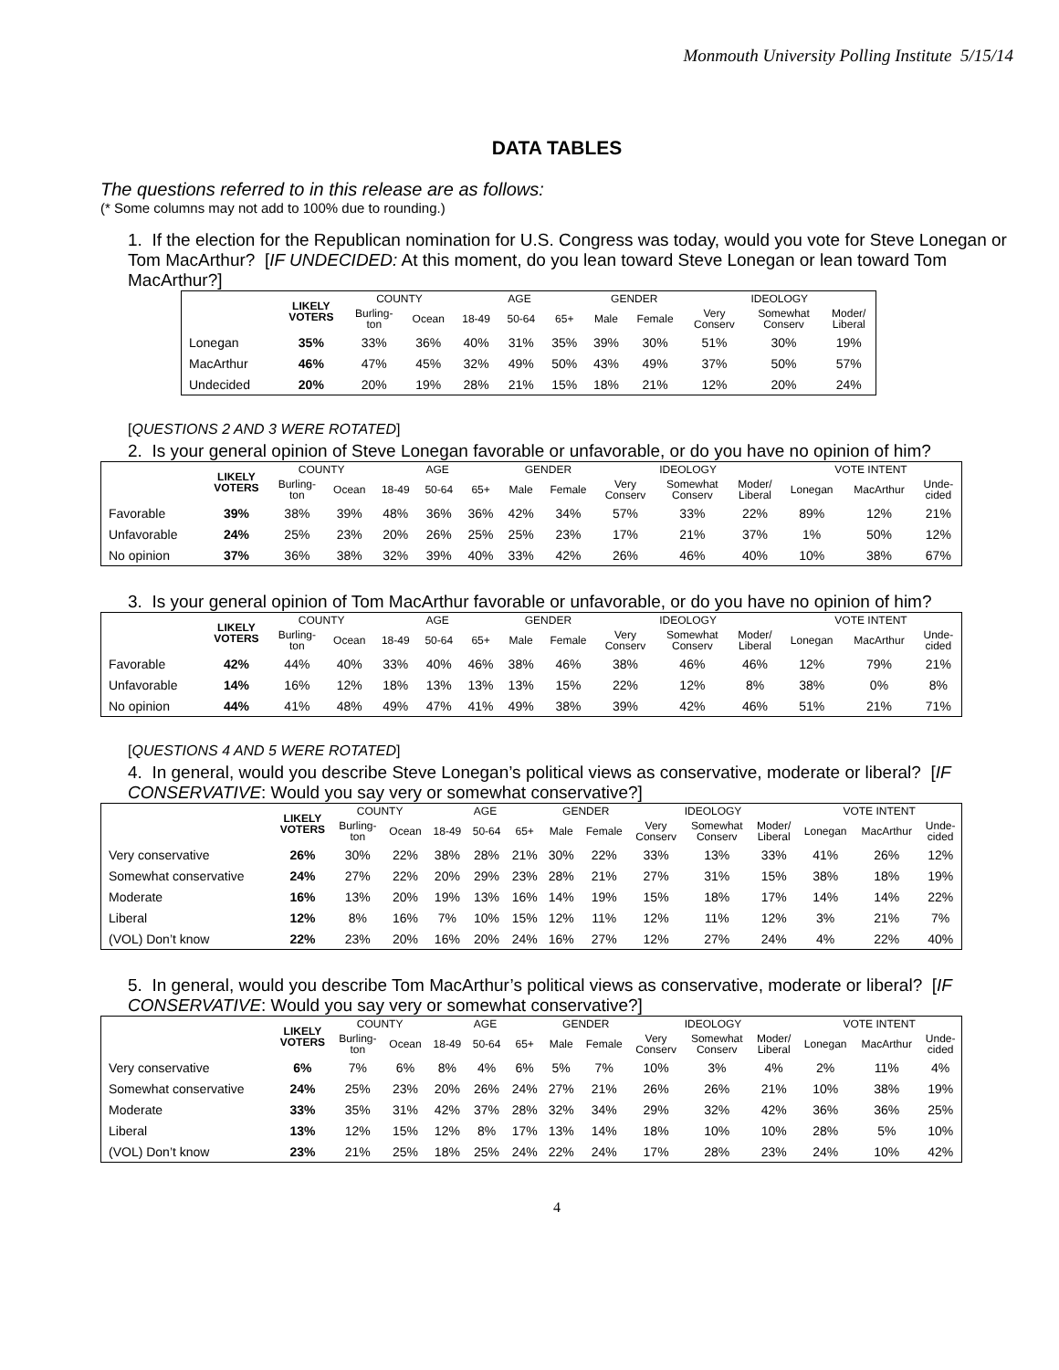Monmouth University Polling Institute 5/15/14
DATA TABLES
The questions referred to in this release are as follows:
(* Some columns may not add to 100% due to rounding.)
1. If the election for the Republican nomination for U.S. Congress was today, would you vote for Steve Lonegan or Tom MacArthur? [IF UNDECIDED: At this moment, do you lean toward Steve Lonegan or lean toward Tom MacArthur?]
| | LIKELY VOTERS | COUNTY | | AGE | | | GENDER | | IDEOLOGY | | |
| --- | --- | --- | --- | --- | --- | --- | --- | --- | --- | --- | --- |
| | | Burling- ton | Ocean | 18-49 | 50-64 | 65+ | Male | Female | Very Conserv | Somewhat Conserv | Moder/ Liberal |
| Lonegan | 35% | 33% | 36% | 40% | 31% | 35% | 39% | 30% | 51% | 30% | 19% |
| MacArthur | 46% | 47% | 45% | 32% | 49% | 50% | 43% | 49% | 37% | 50% | 57% |
| Undecided | 20% | 20% | 19% | 28% | 21% | 15% | 18% | 21% | 12% | 20% | 24% |
[QUESTIONS 2 AND 3 WERE ROTATED]
2. Is your general opinion of Steve Lonegan favorable or unfavorable, or do you have no opinion of him?
| | LIKELY VOTERS | COUNTY | | AGE | | | GENDER | | IDEOLOGY | | | VOTE INTENT | | |
| --- | --- | --- | --- | --- | --- | --- | --- | --- | --- | --- | --- | --- | --- | --- |
| | | Burling- ton | Ocean | 18-49 | 50-64 | 65+ | Male | Female | Very Conserv | Somewhat Conserv | Moder/ Liberal | Lonegan | MacArthur | Unde- cided |
| Favorable | 39% | 38% | 39% | 48% | 36% | 36% | 42% | 34% | 57% | 33% | 22% | 89% | 12% | 21% |
| Unfavorable | 24% | 25% | 23% | 20% | 26% | 25% | 25% | 23% | 17% | 21% | 37% | 1% | 50% | 12% |
| No opinion | 37% | 36% | 38% | 32% | 39% | 40% | 33% | 42% | 26% | 46% | 40% | 10% | 38% | 67% |
3. Is your general opinion of Tom MacArthur favorable or unfavorable, or do you have no opinion of him?
| | LIKELY VOTERS | COUNTY | | AGE | | | GENDER | | IDEOLOGY | | | VOTE INTENT | | |
| --- | --- | --- | --- | --- | --- | --- | --- | --- | --- | --- | --- | --- | --- | --- |
| | | Burling- ton | Ocean | 18-49 | 50-64 | 65+ | Male | Female | Very Conserv | Somewhat Conserv | Moder/ Liberal | Lonegan | MacArthur | Unde- cided |
| Favorable | 42% | 44% | 40% | 33% | 40% | 46% | 38% | 46% | 38% | 46% | 46% | 12% | 79% | 21% |
| Unfavorable | 14% | 16% | 12% | 18% | 13% | 13% | 13% | 15% | 22% | 12% | 8% | 38% | 0% | 8% |
| No opinion | 44% | 41% | 48% | 49% | 47% | 41% | 49% | 38% | 39% | 42% | 46% | 51% | 21% | 71% |
[QUESTIONS 4 AND 5 WERE ROTATED]
4. In general, would you describe Steve Lonegan’s political views as conservative, moderate or liberal? [IF CONSERVATIVE: Would you say very or somewhat conservative?]
| | LIKELY VOTERS | COUNTY | | AGE | | | GENDER | | IDEOLOGY | | | VOTE INTENT | | |
| --- | --- | --- | --- | --- | --- | --- | --- | --- | --- | --- | --- | --- | --- | --- |
| | | Burling- ton | Ocean | 18-49 | 50-64 | 65+ | Male | Female | Very Conserv | Somewhat Conserv | Moder/ Liberal | Lonegan | MacArthur | Unde- cided |
| Very conservative | 26% | 30% | 22% | 38% | 28% | 21% | 30% | 22% | 33% | 13% | 33% | 41% | 26% | 12% |
| Somewhat conservative | 24% | 27% | 22% | 20% | 29% | 23% | 28% | 21% | 27% | 31% | 15% | 38% | 18% | 19% |
| Moderate | 16% | 13% | 20% | 19% | 13% | 16% | 14% | 19% | 15% | 18% | 17% | 14% | 14% | 22% |
| Liberal | 12% | 8% | 16% | 7% | 10% | 15% | 12% | 11% | 12% | 11% | 12% | 3% | 21% | 7% |
| (VOL) Don’t know | 22% | 23% | 20% | 16% | 20% | 24% | 16% | 27% | 12% | 27% | 24% | 4% | 22% | 40% |
5. In general, would you describe Tom MacArthur’s political views as conservative, moderate or liberal? [IF CONSERVATIVE: Would you say very or somewhat conservative?]
| | LIKELY VOTERS | COUNTY | | AGE | | | GENDER | | IDEOLOGY | | | VOTE INTENT | | |
| --- | --- | --- | --- | --- | --- | --- | --- | --- | --- | --- | --- | --- | --- | --- |
| | | Burling- ton | Ocean | 18-49 | 50-64 | 65+ | Male | Female | Very Conserv | Somewhat Conserv | Moder/ Liberal | Lonegan | MacArthur | Unde- cided |
| Very conservative | 6% | 7% | 6% | 8% | 4% | 6% | 5% | 7% | 10% | 3% | 4% | 2% | 11% | 4% |
| Somewhat conservative | 24% | 25% | 23% | 20% | 26% | 24% | 27% | 21% | 26% | 26% | 21% | 10% | 38% | 19% |
| Moderate | 33% | 35% | 31% | 42% | 37% | 28% | 32% | 34% | 29% | 32% | 42% | 36% | 36% | 25% |
| Liberal | 13% | 12% | 15% | 12% | 8% | 17% | 13% | 14% | 18% | 10% | 10% | 28% | 5% | 10% |
| (VOL) Don’t know | 23% | 21% | 25% | 18% | 25% | 24% | 22% | 24% | 17% | 28% | 23% | 24% | 10% | 42% |
4